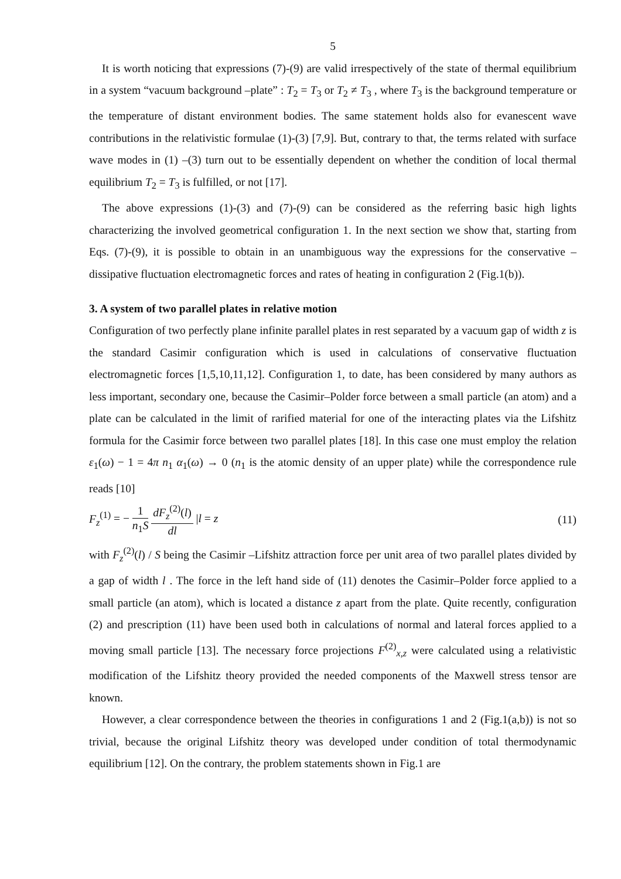5
It is worth noticing that expressions (7)-(9) are valid irrespectively of the state of thermal equilibrium in a system “vacuum background –plate” : T<sub>2</sub> = T<sub>3</sub> or T<sub>2</sub> ≠ T<sub>3</sub> , where T<sub>3</sub> is the background temperature or the temperature of distant environment bodies. The same statement holds also for evanescent wave contributions in the relativistic formulae (1)-(3) [7,9]. But, contrary to that, the terms related with surface wave modes in (1) –(3) turn out to be essentially dependent on whether the condition of local thermal equilibrium T<sub>2</sub> = T<sub>3</sub> is fulfilled, or not [17].
The above expressions (1)-(3) and (7)-(9) can be considered as the referring basic high lights characterizing the involved geometrical configuration 1. In the next section we show that, starting from Eqs. (7)-(9), it is possible to obtain in an unambiguous way the expressions for the conservative –dissipative fluctuation electromagnetic forces and rates of heating in configuration 2 (Fig.1(b)).
3. A system of two parallel plates in relative motion
Configuration of two perfectly plane infinite parallel plates in rest separated by a vacuum gap of width z is the standard Casimir configuration which is used in calculations of conservative fluctuation electromagnetic forces [1,5,10,11,12]. Configuration 1, to date, has been considered by many authors as less important, secondary one, because the Casimir–Polder force between a small particle (an atom) and a plate can be calculated in the limit of rarified material for one of the interacting plates via the Lifshitz formula for the Casimir force between two parallel plates [18]. In this case one must employ the relation ε<sub>1</sub>(ω) − 1 = 4π n<sub>1</sub> α<sub>1</sub>(ω) → 0 (n<sub>1</sub> is the atomic density of an upper plate) while the correspondence rule reads [10]
F<sub>z</sub><sup>(1)</sup> = − 1 n<sub>1</sub>S dF<sub>z</sub><sup>(2)</sup>(l) dl |l = z
(11)
with F<sub>z</sub><sup>(2)</sup>(l) / S being the Casimir –Lifshitz attraction force per unit area of two parallel plates divided by a gap of width l . The force in the left hand side of (11) denotes the Casimir–Polder force applied to a small particle (an atom), which is located a distance z apart from the plate. Quite recently, configuration (2) and prescription (11) have been used both in calculations of normal and lateral forces applied to a moving small particle [13]. The necessary force projections F<sup>(2)</sup><sub>x,z</sub> were calculated using a relativistic modification of the Lifshitz theory provided the needed components of the Maxwell stress tensor are known.
However, a clear correspondence between the theories in configurations 1 and 2 (Fig.1(a,b)) is not so trivial, because the original Lifshitz theory was developed under condition of total thermodynamic equilibrium [12]. On the contrary, the problem statements shown in Fig.1 are